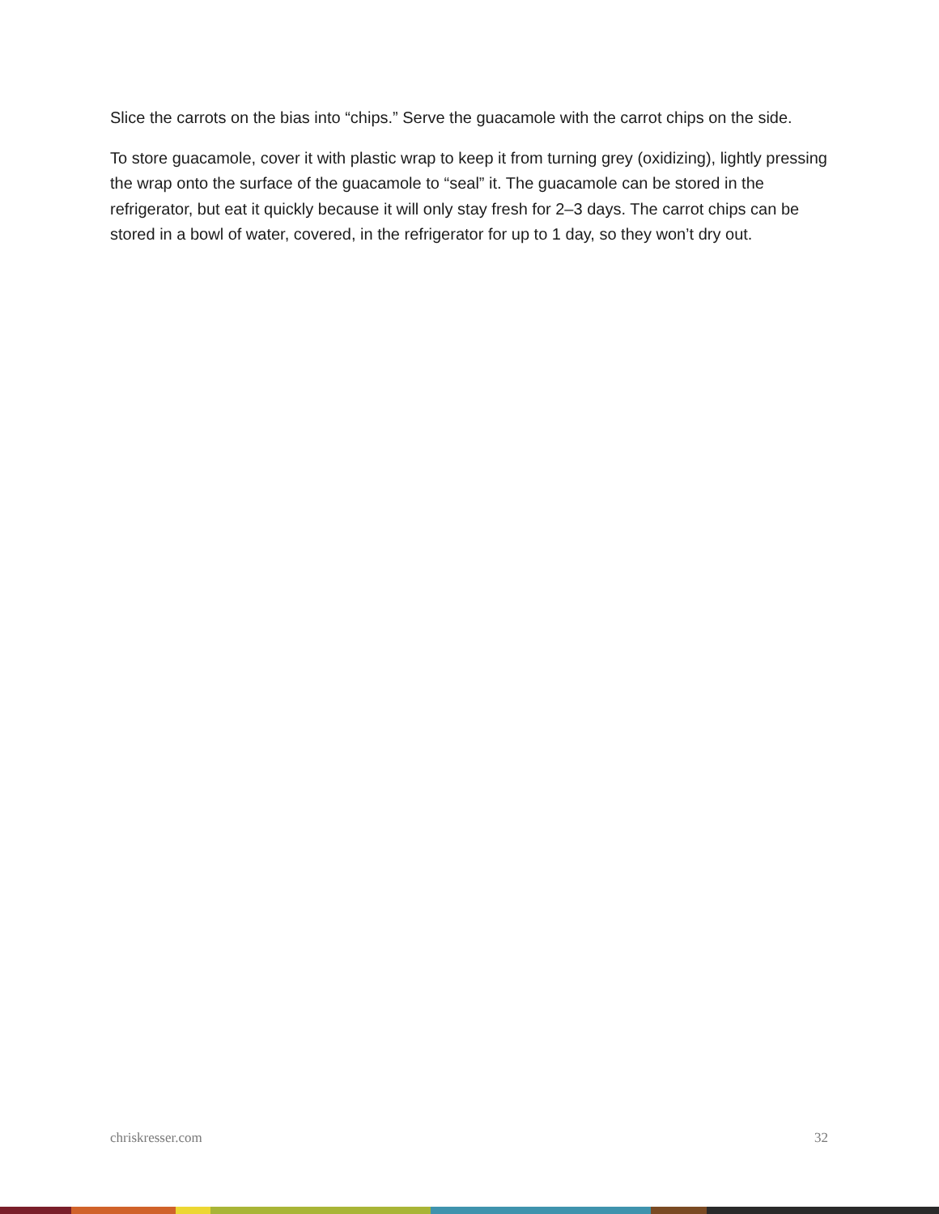Slice the carrots on the bias into “chips.” Serve the guacamole with the carrot chips on the side.
To store guacamole, cover it with plastic wrap to keep it from turning grey (oxidizing), lightly pressing the wrap onto the surface of the guacamole to “seal” it. The guacamole can be stored in the refrigerator, but eat it quickly because it will only stay fresh for 2–3 days. The carrot chips can be stored in a bowl of water, covered, in the refrigerator for up to 1 day, so they won’t dry out.
chriskresser.com 32